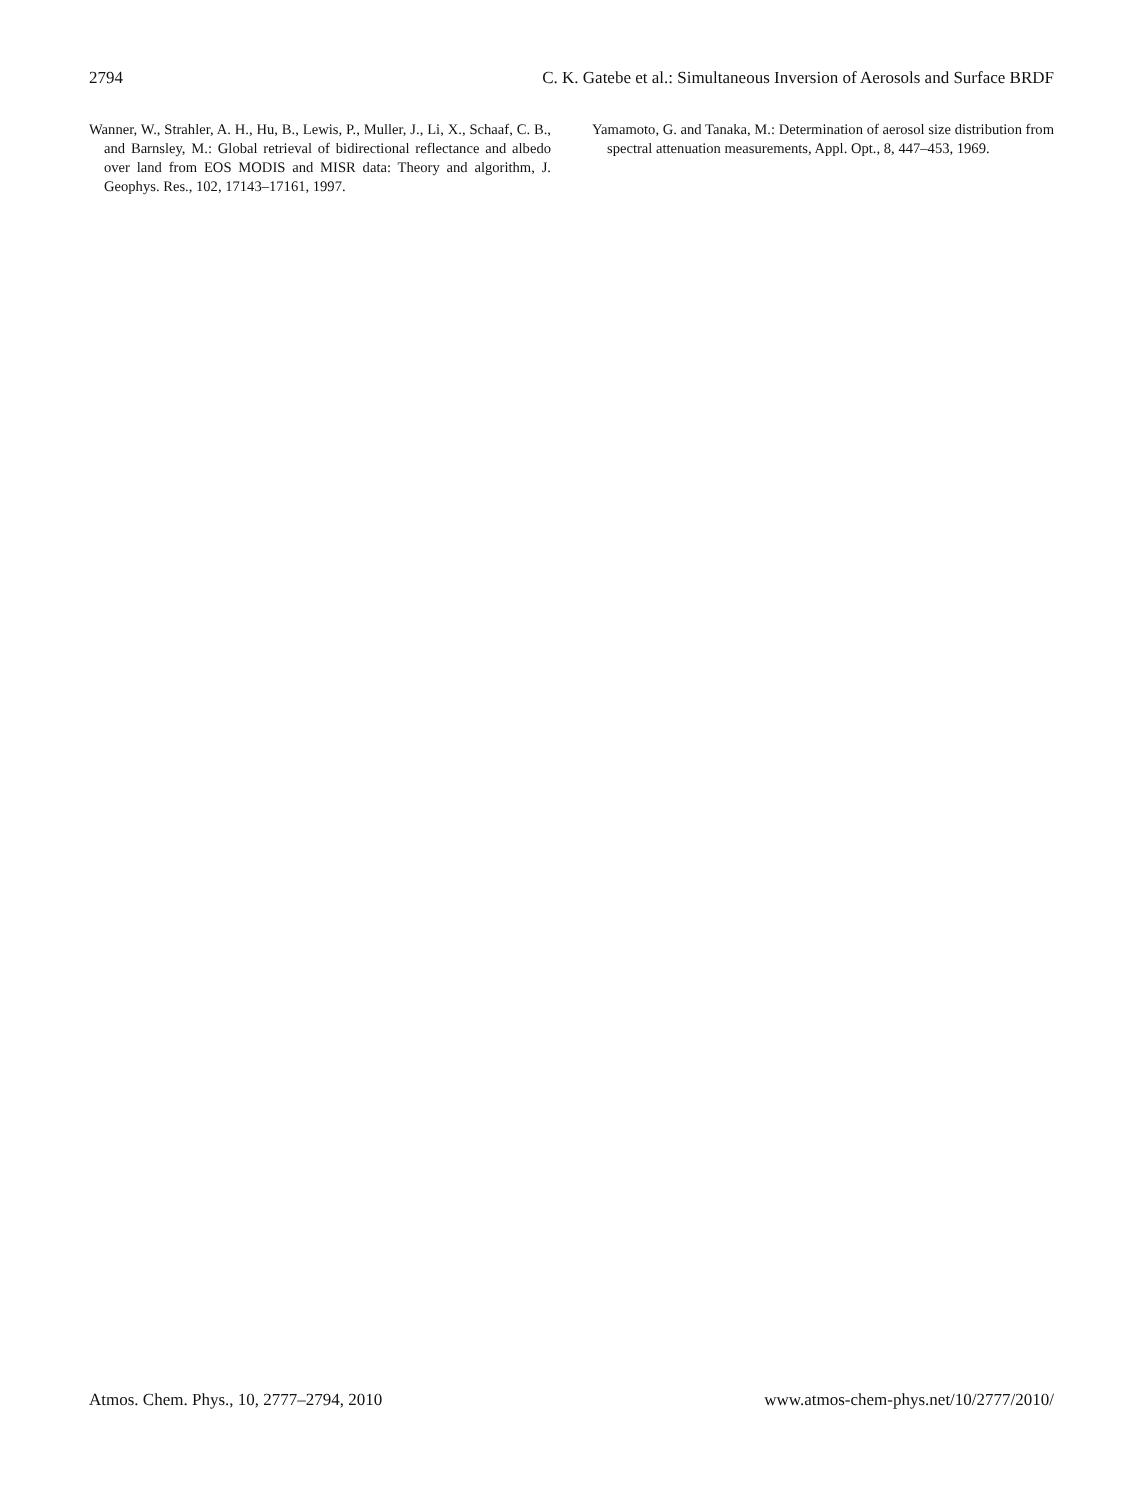2794 C. K. Gatebe et al.: Simultaneous Inversion of Aerosols and Surface BRDF
Wanner, W., Strahler, A. H., Hu, B., Lewis, P., Muller, J., Li, X., Schaaf, C. B., and Barnsley, M.: Global retrieval of bidirectional reflectance and albedo over land from EOS MODIS and MISR data: Theory and algorithm, J. Geophys. Res., 102, 17143–17161, 1997.
Yamamoto, G. and Tanaka, M.: Determination of aerosol size distribution from spectral attenuation measurements, Appl. Opt., 8, 447–453, 1969.
Atmos. Chem. Phys., 10, 2777–2794, 2010 www.atmos-chem-phys.net/10/2777/2010/